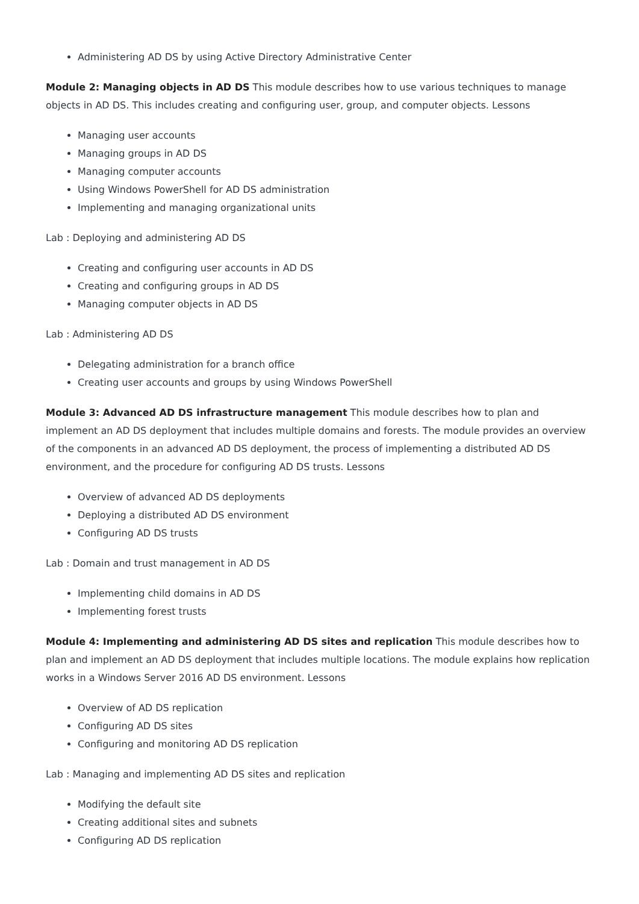Administering AD DS by using Active Directory Administrative Center
Module 2: Managing objects in AD DS This module describes how to use various techniques to manage objects in AD DS. This includes creating and configuring user, group, and computer objects. Lessons
Managing user accounts
Managing groups in AD DS
Managing computer accounts
Using Windows PowerShell for AD DS administration
Implementing and managing organizational units
Lab : Deploying and administering AD DS
Creating and configuring user accounts in AD DS
Creating and configuring groups in AD DS
Managing computer objects in AD DS
Lab : Administering AD DS
Delegating administration for a branch office
Creating user accounts and groups by using Windows PowerShell
Module 3: Advanced AD DS infrastructure management This module describes how to plan and implement an AD DS deployment that includes multiple domains and forests. The module provides an overview of the components in an advanced AD DS deployment, the process of implementing a distributed AD DS environment, and the procedure for configuring AD DS trusts. Lessons
Overview of advanced AD DS deployments
Deploying a distributed AD DS environment
Configuring AD DS trusts
Lab : Domain and trust management in AD DS
Implementing child domains in AD DS
Implementing forest trusts
Module 4: Implementing and administering AD DS sites and replication This module describes how to plan and implement an AD DS deployment that includes multiple locations. The module explains how replication works in a Windows Server 2016 AD DS environment. Lessons
Overview of AD DS replication
Configuring AD DS sites
Configuring and monitoring AD DS replication
Lab : Managing and implementing AD DS sites and replication
Modifying the default site
Creating additional sites and subnets
Configuring AD DS replication